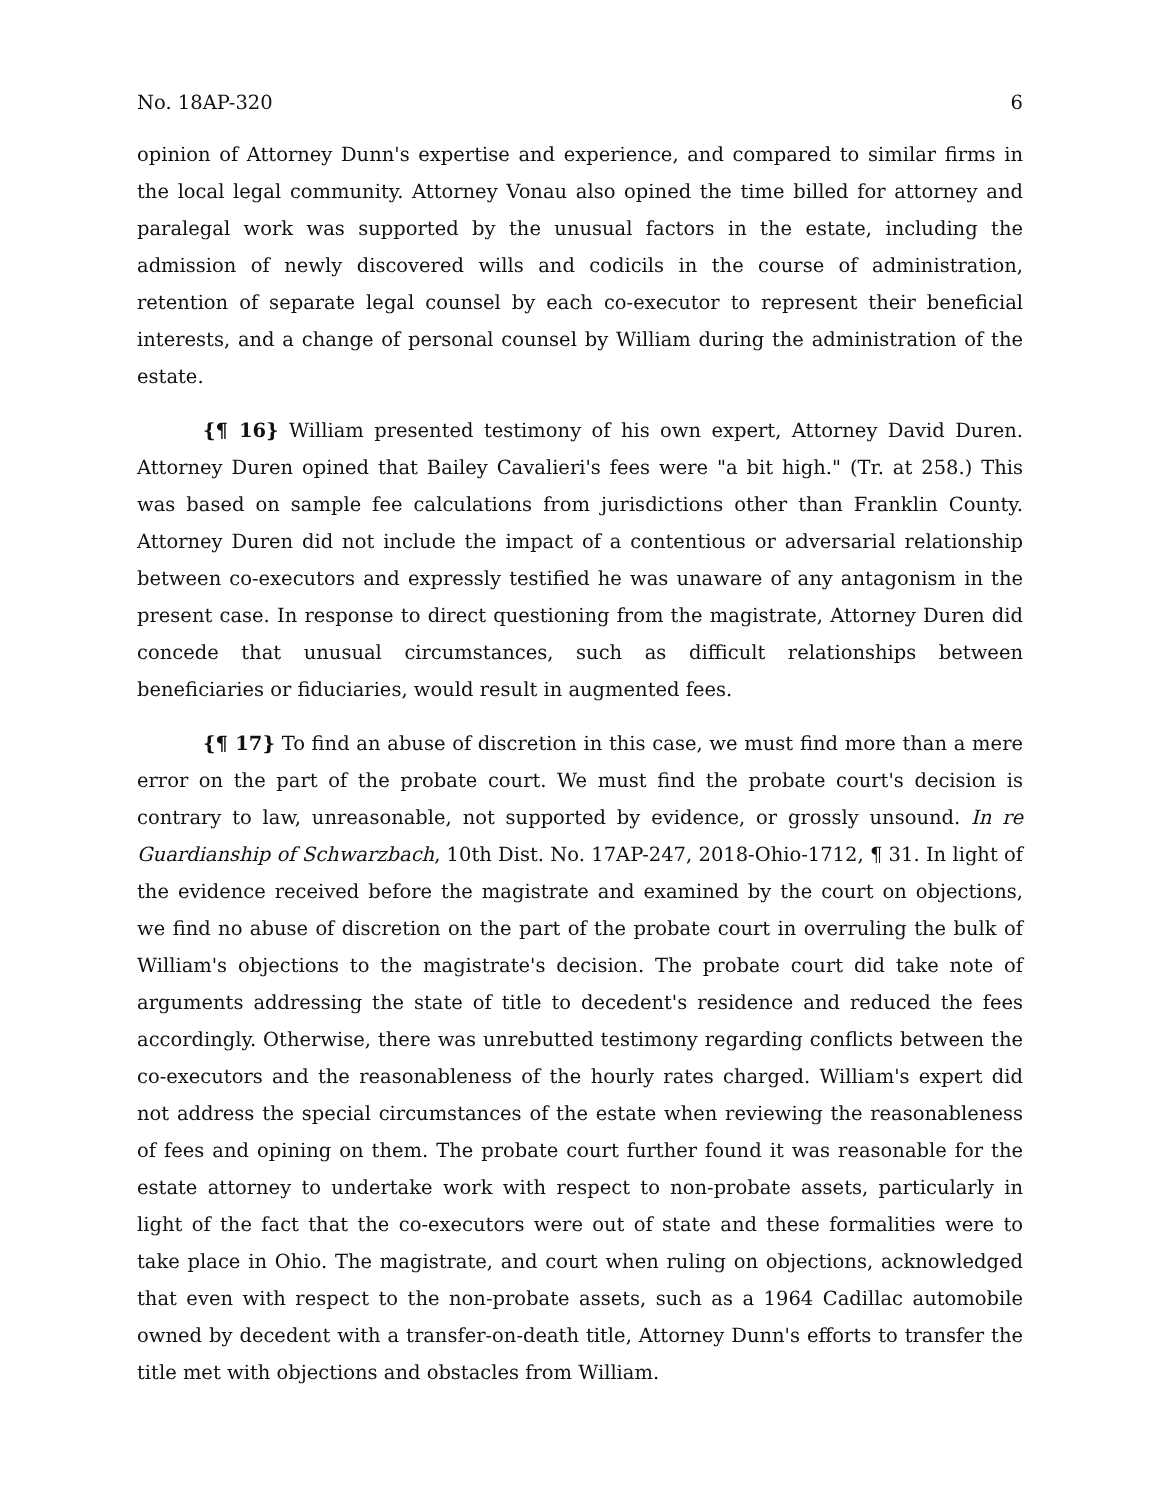No. 18AP-320 6
opinion of Attorney Dunn's expertise and experience, and compared to similar firms in the local legal community. Attorney Vonau also opined the time billed for attorney and paralegal work was supported by the unusual factors in the estate, including the admission of newly discovered wills and codicils in the course of administration, retention of separate legal counsel by each co-executor to represent their beneficial interests, and a change of personal counsel by William during the administration of the estate.
{¶ 16} William presented testimony of his own expert, Attorney David Duren. Attorney Duren opined that Bailey Cavalieri's fees were "a bit high." (Tr. at 258.) This was based on sample fee calculations from jurisdictions other than Franklin County. Attorney Duren did not include the impact of a contentious or adversarial relationship between co-executors and expressly testified he was unaware of any antagonism in the present case. In response to direct questioning from the magistrate, Attorney Duren did concede that unusual circumstances, such as difficult relationships between beneficiaries or fiduciaries, would result in augmented fees.
{¶ 17} To find an abuse of discretion in this case, we must find more than a mere error on the part of the probate court. We must find the probate court's decision is contrary to law, unreasonable, not supported by evidence, or grossly unsound. In re Guardianship of Schwarzbach, 10th Dist. No. 17AP-247, 2018-Ohio-1712, ¶ 31. In light of the evidence received before the magistrate and examined by the court on objections, we find no abuse of discretion on the part of the probate court in overruling the bulk of William's objections to the magistrate's decision. The probate court did take note of arguments addressing the state of title to decedent's residence and reduced the fees accordingly. Otherwise, there was unrebutted testimony regarding conflicts between the co-executors and the reasonableness of the hourly rates charged. William's expert did not address the special circumstances of the estate when reviewing the reasonableness of fees and opining on them. The probate court further found it was reasonable for the estate attorney to undertake work with respect to non-probate assets, particularly in light of the fact that the co-executors were out of state and these formalities were to take place in Ohio. The magistrate, and court when ruling on objections, acknowledged that even with respect to the non-probate assets, such as a 1964 Cadillac automobile owned by decedent with a transfer-on-death title, Attorney Dunn's efforts to transfer the title met with objections and obstacles from William.